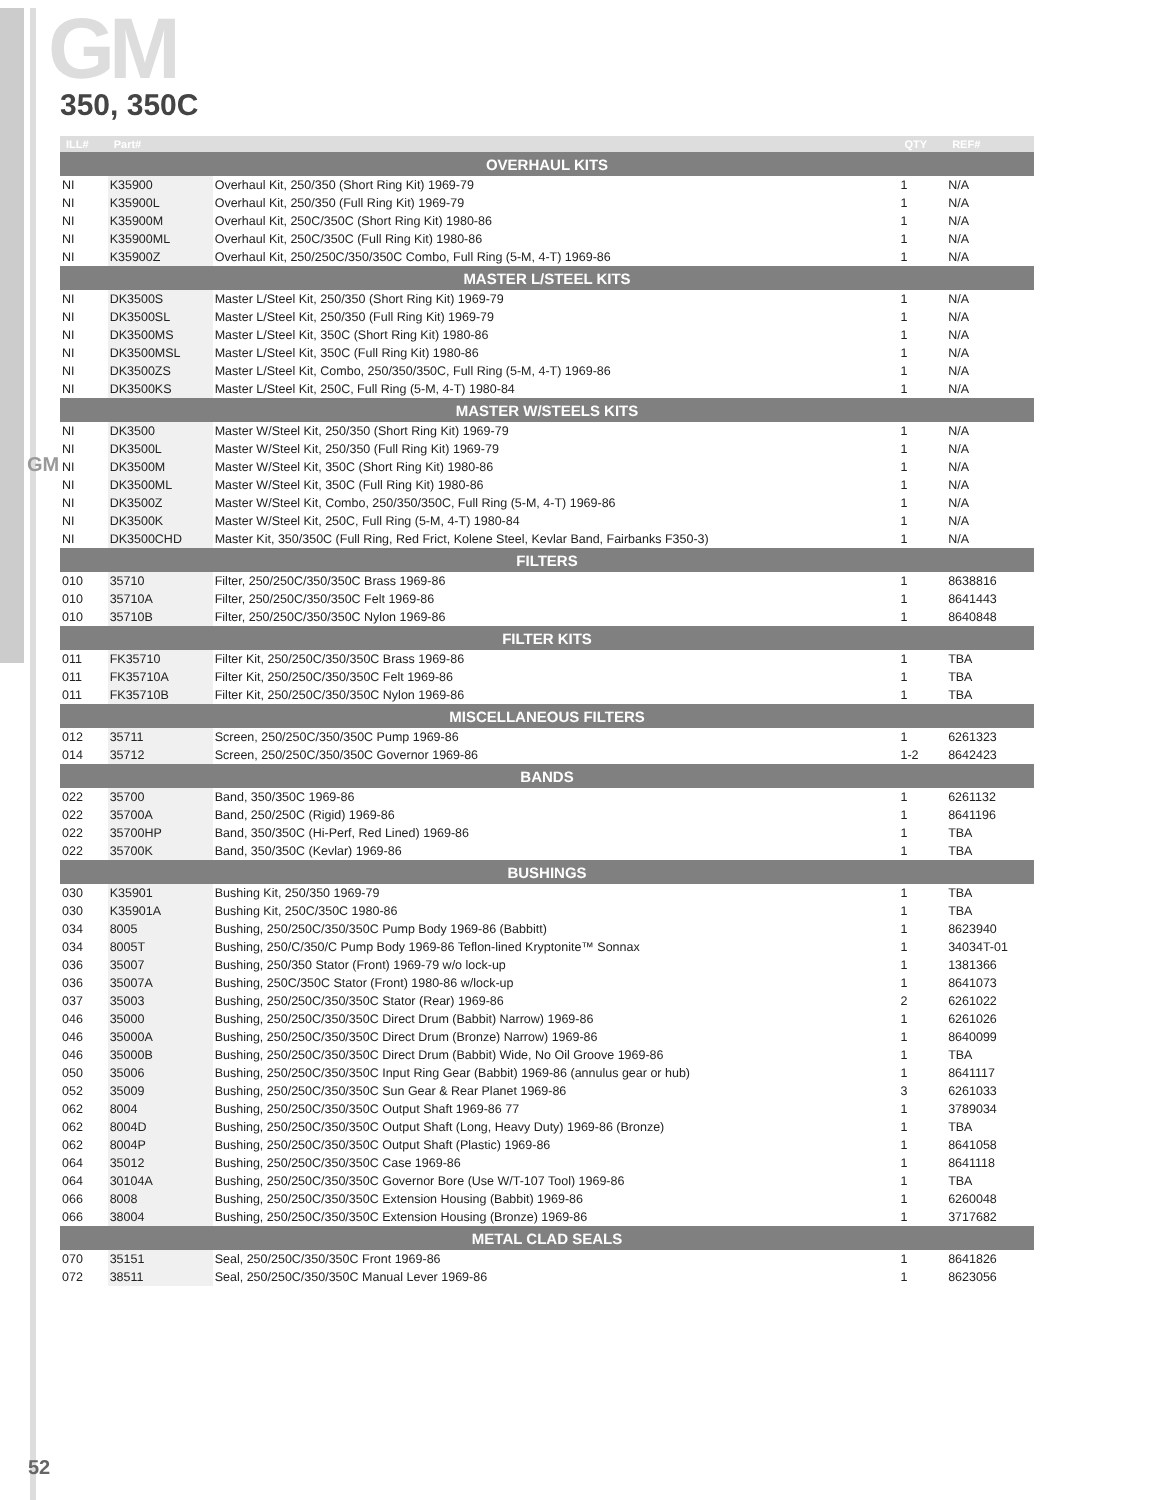GM
GM
350, 350C
| ILL# | Part# | | QTY | REF# |
| --- | --- | --- | --- | --- |
| OVERHAUL KITS | | | | |
| NI | K35900 | Overhaul Kit, 250/350 (Short Ring Kit) 1969-79 | 1 | N/A |
| NI | K35900L | Overhaul Kit, 250/350 (Full Ring Kit) 1969-79 | 1 | N/A |
| NI | K35900M | Overhaul Kit, 250C/350C (Short Ring Kit) 1980-86 | 1 | N/A |
| NI | K35900ML | Overhaul Kit, 250C/350C (Full Ring Kit) 1980-86 | 1 | N/A |
| NI | K35900Z | Overhaul Kit, 250/250C/350/350C Combo, Full Ring (5-M, 4-T) 1969-86 | 1 | N/A |
| MASTER L/STEEL KITS | | | | |
| NI | DK3500S | Master L/Steel Kit, 250/350 (Short Ring Kit) 1969-79 | 1 | N/A |
| NI | DK3500SL | Master L/Steel Kit, 250/350 (Full Ring Kit) 1969-79 | 1 | N/A |
| NI | DK3500MS | Master L/Steel Kit, 350C (Short Ring Kit) 1980-86 | 1 | N/A |
| NI | DK3500MSL | Master L/Steel Kit, 350C (Full Ring Kit) 1980-86 | 1 | N/A |
| NI | DK3500ZS | Master L/Steel Kit, Combo, 250/350/350C, Full Ring (5-M, 4-T) 1969-86 | 1 | N/A |
| NI | DK3500KS | Master L/Steel Kit, 250C, Full Ring (5-M, 4-T) 1980-84 | 1 | N/A |
| MASTER W/STEELS KITS | | | | |
| NI | DK3500 | Master W/Steel Kit, 250/350 (Short Ring Kit) 1969-79 | 1 | N/A |
| NI | DK3500L | Master W/Steel Kit, 250/350 (Full Ring Kit) 1969-79 | 1 | N/A |
| NI | DK3500M | Master W/Steel Kit, 350C (Short Ring Kit) 1980-86 | 1 | N/A |
| NI | DK3500ML | Master W/Steel Kit, 350C (Full Ring Kit) 1980-86 | 1 | N/A |
| NI | DK3500Z | Master W/Steel Kit, Combo, 250/350/350C, Full Ring (5-M, 4-T) 1969-86 | 1 | N/A |
| NI | DK3500K | Master W/Steel Kit, 250C, Full Ring (5-M, 4-T) 1980-84 | 1 | N/A |
| NI | DK3500CHD | Master Kit, 350/350C (Full Ring, Red Frict, Kolene Steel, Kevlar Band, Fairbanks F350-3) | 1 | N/A |
| FILTERS | | | | |
| 010 | 35710 | Filter, 250/250C/350/350C Brass 1969-86 | 1 | 8638816 |
| 010 | 35710A | Filter, 250/250C/350/350C Felt 1969-86 | 1 | 8641443 |
| 010 | 35710B | Filter, 250/250C/350/350C Nylon 1969-86 | 1 | 8640848 |
| FILTER KITS | | | | |
| 011 | FK35710 | Filter Kit, 250/250C/350/350C Brass 1969-86 | 1 | TBA |
| 011 | FK35710A | Filter Kit, 250/250C/350/350C Felt 1969-86 | 1 | TBA |
| 011 | FK35710B | Filter Kit, 250/250C/350/350C Nylon 1969-86 | 1 | TBA |
| MISCELLANEOUS FILTERS | | | | |
| 012 | 35711 | Screen, 250/250C/350/350C Pump 1969-86 | 1 | 6261323 |
| 014 | 35712 | Screen, 250/250C/350/350C Governor 1969-86 | 1-2 | 8642423 |
| BANDS | | | | |
| 022 | 35700 | Band, 350/350C 1969-86 | 1 | 6261132 |
| 022 | 35700A | Band, 250/250C (Rigid) 1969-86 | 1 | 8641196 |
| 022 | 35700HP | Band, 350/350C (Hi-Perf, Red Lined) 1969-86 | 1 | TBA |
| 022 | 35700K | Band, 350/350C (Kevlar) 1969-86 | 1 | TBA |
| BUSHINGS | | | | |
| 030 | K35901 | Bushing Kit, 250/350 1969-79 | 1 | TBA |
| 030 | K35901A | Bushing Kit, 250C/350C 1980-86 | 1 | TBA |
| 034 | 8005 | Bushing, 250/250C/350/350C Pump Body 1969-86 (Babbitt) | 1 | 8623940 |
| 034 | 8005T | Bushing, 250/C/350/C Pump Body 1969-86 Teflon-lined Kryptonite™ Sonnax | 1 | 34034T-01 |
| 036 | 35007 | Bushing, 250/350 Stator (Front) 1969-79 w/o lock-up | 1 | 1381366 |
| 036 | 35007A | Bushing, 250C/350C Stator (Front) 1980-86 w/lock-up | 1 | 8641073 |
| 037 | 35003 | Bushing, 250/250C/350/350C Stator (Rear) 1969-86 | 2 | 6261022 |
| 046 | 35000 | Bushing, 250/250C/350/350C Direct Drum (Babbit) Narrow) 1969-86 | 1 | 6261026 |
| 046 | 35000A | Bushing, 250/250C/350/350C Direct Drum (Bronze) Narrow) 1969-86 | 1 | 8640099 |
| 046 | 35000B | Bushing, 250/250C/350/350C Direct Drum (Babbit) Wide, No Oil Groove 1969-86 | 1 | TBA |
| 050 | 35006 | Bushing, 250/250C/350/350C Input Ring Gear (Babbit) 1969-86 (annulus gear or hub) | 1 | 8641117 |
| 052 | 35009 | Bushing, 250/250C/350/350C Sun Gear & Rear Planet 1969-86 | 3 | 6261033 |
| 062 | 8004 | Bushing, 250/250C/350/350C Output Shaft 1969-86 77 | 1 | 3789034 |
| 062 | 8004D | Bushing, 250/250C/350/350C Output Shaft (Long, Heavy Duty) 1969-86 (Bronze) | 1 | TBA |
| 062 | 8004P | Bushing, 250/250C/350/350C Output Shaft (Plastic) 1969-86 | 1 | 8641058 |
| 064 | 35012 | Bushing, 250/250C/350/350C Case 1969-86 | 1 | 8641118 |
| 064 | 30104A | Bushing, 250/250C/350/350C Governor Bore (Use W/T-107 Tool) 1969-86 | 1 | TBA |
| 066 | 8008 | Bushing, 250/250C/350/350C Extension Housing (Babbit) 1969-86 | 1 | 6260048 |
| 066 | 38004 | Bushing, 250/250C/350/350C Extension Housing (Bronze) 1969-86 | 1 | 3717682 |
| METAL CLAD SEALS | | | | |
| 070 | 35151 | Seal, 250/250C/350/350C Front 1969-86 | 1 | 8641826 |
| 072 | 38511 | Seal, 250/250C/350/350C Manual Lever 1969-86 | 1 | 8623056 |
52